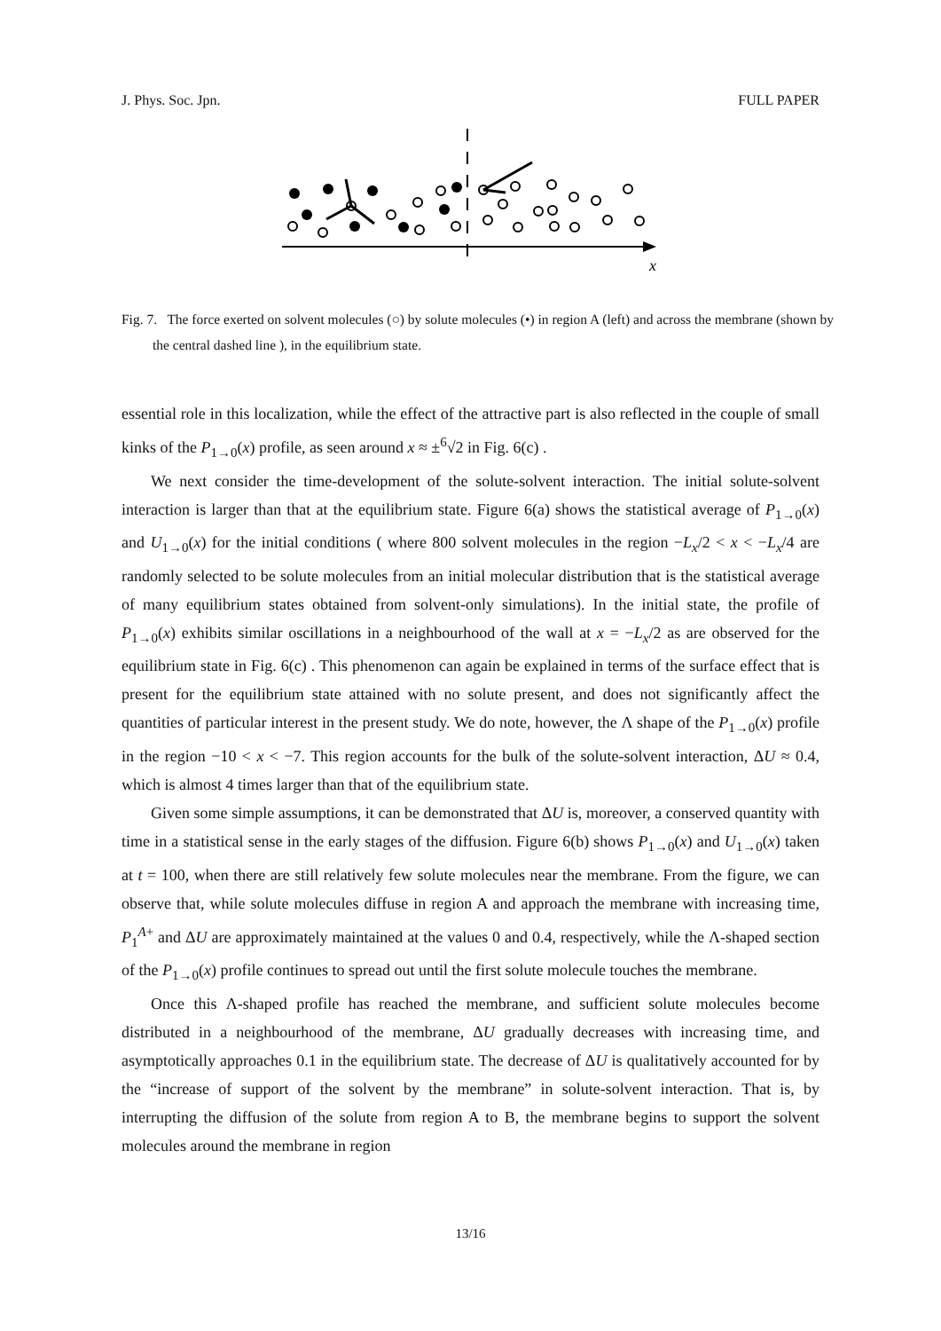J. Phys. Soc. Jpn. FULL PAPER
x
Fig. 7. The force exerted on solvent molecules (○) by solute molecules (•) in region A (left) and across the membrane (shown by the central dashed line ), in the equilibrium state.
essential role in this localization, while the effect of the attractive part is also reflected in the couple of small kinks of the P<sub>1→0</sub>(x) profile, as seen around x ≈ ±<sup>6</sup>√2 in Fig. 6(c) .
We next consider the time-development of the solute-solvent interaction. The initial solute-solvent interaction is larger than that at the equilibrium state. Figure 6(a) shows the statistical average of P<sub>1→0</sub>(x) and U<sub>1→0</sub>(x) for the initial conditions ( where 800 solvent molecules in the region −L<sub>x</sub>/2 < x < −L<sub>x</sub>/4 are randomly selected to be solute molecules from an initial molecular distribution that is the statistical average of many equilibrium states obtained from solvent-only simulations). In the initial state, the profile of P<sub>1→0</sub>(x) exhibits similar oscillations in a neighbourhood of the wall at x = −L<sub>x</sub>/2 as are observed for the equilibrium state in Fig. 6(c) . This phenomenon can again be explained in terms of the surface effect that is present for the equilibrium state attained with no solute present, and does not significantly affect the quantities of particular interest in the present study. We do note, however, the Λ shape of the P<sub>1→0</sub>(x) profile in the region −10 < x < −7. This region accounts for the bulk of the solute-solvent interaction, ΔU ≈ 0.4, which is almost 4 times larger than that of the equilibrium state.
Given some simple assumptions, it can be demonstrated that ΔU is, moreover, a conserved quantity with time in a statistical sense in the early stages of the diffusion. Figure 6(b) shows P<sub>1→0</sub>(x) and U<sub>1→0</sub>(x) taken at t = 100, when there are still relatively few solute molecules near the membrane. From the figure, we can observe that, while solute molecules diffuse in region A and approach the membrane with increasing time, P<sub>1</sub><sup>A+</sup> and ΔU are approximately maintained at the values 0 and 0.4, respectively, while the Λ-shaped section of the P<sub>1→0</sub>(x) profile continues to spread out until the first solute molecule touches the membrane.
Once this Λ-shaped profile has reached the membrane, and sufficient solute molecules become distributed in a neighbourhood of the membrane, ΔU gradually decreases with increasing time, and asymptotically approaches 0.1 in the equilibrium state. The decrease of ΔU is qualitatively accounted for by the “increase of support of the solvent by the membrane” in solute-solvent interaction. That is, by interrupting the diffusion of the solute from region A to B, the membrane begins to support the solvent molecules around the membrane in region
13/16